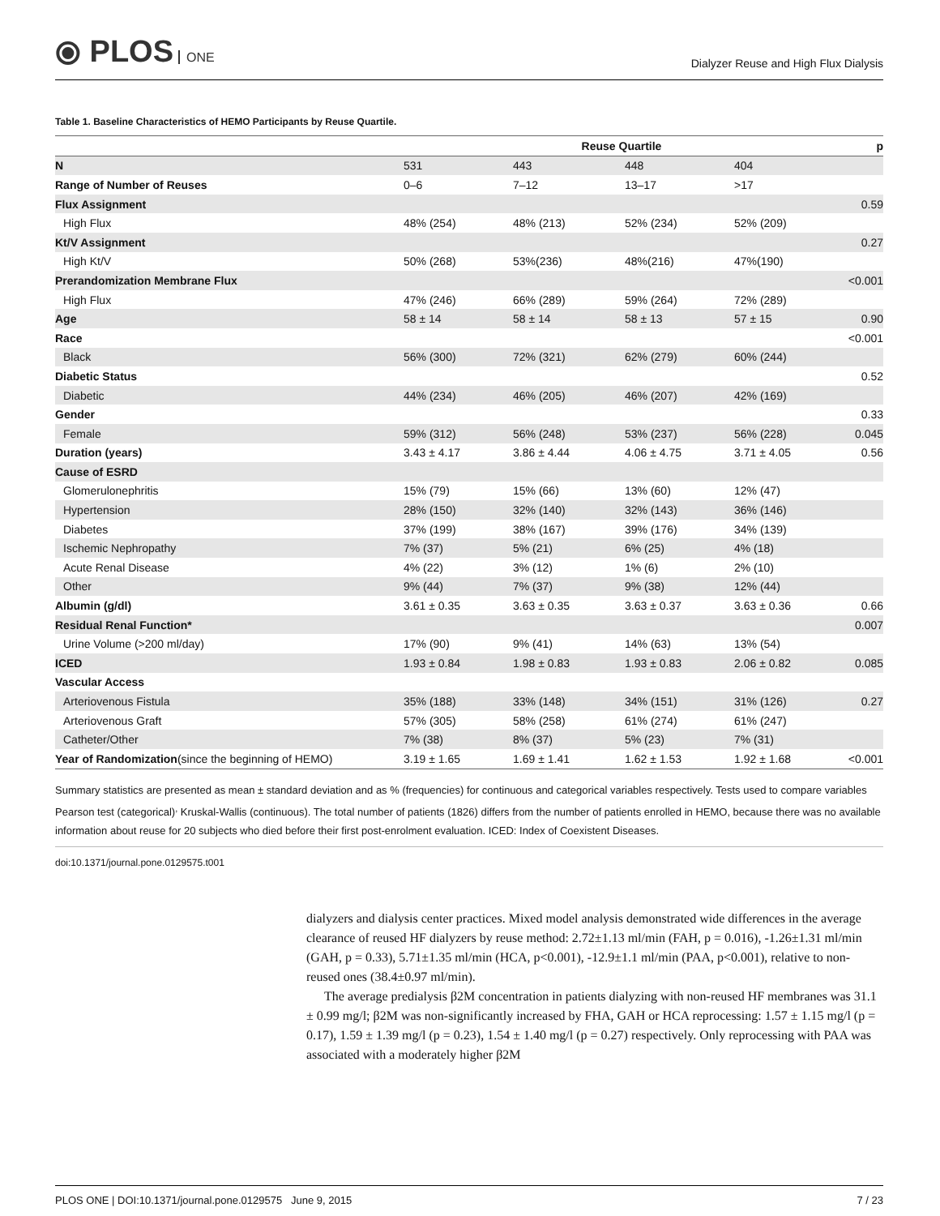⦿ PLOS ONE
Dialyzer Reuse and High Flux Dialysis
Table 1. Baseline Characteristics of HEMO Participants by Reuse Quartile.
| | Reuse Quartile | | | | p |
| --- | --- | --- | --- | --- | --- |
| N | 531 | 443 | 448 | 404 | |
| Range of Number of Reuses | 0–6 | 7–12 | 13–17 | >17 | |
| Flux Assignment | | | | | 0.59 |
| High Flux | 48% (254) | 48% (213) | 52% (234) | 52% (209) | |
| Kt/V Assignment | | | | | 0.27 |
| High Kt/V | 50% (268) | 53%(236) | 48%(216) | 47%(190) | |
| Prerandomization Membrane Flux | | | | | <0.001 |
| High Flux | 47% (246) | 66% (289) | 59% (264) | 72% (289) | |
| Age | 58 ± 14 | 58 ± 14 | 58 ± 13 | 57 ± 15 | 0.90 |
| Race | | | | | <0.001 |
| Black | 56% (300) | 72% (321) | 62% (279) | 60% (244) | |
| Diabetic Status | | | | | 0.52 |
| Diabetic | 44% (234) | 46% (205) | 46% (207) | 42% (169) | |
| Gender | | | | | 0.33 |
| Female | 59% (312) | 56% (248) | 53% (237) | 56% (228) | 0.045 |
| Duration (years) | 3.43 ± 4.17 | 3.86 ± 4.44 | 4.06 ± 4.75 | 3.71 ± 4.05 | 0.56 |
| Cause of ESRD | | | | | |
| Glomerulonephritis | 15% (79) | 15% (66) | 13% (60) | 12% (47) | |
| Hypertension | 28% (150) | 32% (140) | 32% (143) | 36% (146) | |
| Diabetes | 37% (199) | 38% (167) | 39% (176) | 34% (139) | |
| Ischemic Nephropathy | 7% (37) | 5% (21) | 6% (25) | 4% (18) | |
| Acute Renal Disease | 4% (22) | 3% (12) | 1% (6) | 2% (10) | |
| Other | 9% (44) | 7% (37) | 9% (38) | 12% (44) | |
| Albumin (g/dl) | 3.61 ± 0.35 | 3.63 ± 0.35 | 3.63 ± 0.37 | 3.63 ± 0.36 | 0.66 |
| Residual Renal Function* | | | | | 0.007 |
| Urine Volume (>200 ml/day) | 17% (90) | 9% (41) | 14% (63) | 13% (54) | |
| ICED | 1.93 ± 0.84 | 1.98 ± 0.83 | 1.93 ± 0.83 | 2.06 ± 0.82 | 0.085 |
| Vascular Access | | | | | |
| Arteriovenous Fistula | 35% (188) | 33% (148) | 34% (151) | 31% (126) | 0.27 |
| Arteriovenous Graft | 57% (305) | 58% (258) | 61% (274) | 61% (247) | |
| Catheter/Other | 7% (38) | 8% (37) | 5% (23) | 7% (31) | |
| Year of Randomization (since the beginning of HEMO) | 3.19 ± 1.65 | 1.69 ± 1.41 | 1.62 ± 1.53 | 1.92 ± 1.68 | <0.001 |
Summary statistics are presented as mean ± standard deviation and as % (frequencies) for continuous and categorical variables respectively. Tests used to compare variables Pearson test (categorical)<sup>,</sup> Kruskal-Wallis (continuous). The total number of patients (1826) differs from the number of patients enrolled in HEMO, because there was no available information about reuse for 20 subjects who died before their first post-enrolment evaluation. ICED: Index of Coexistent Diseases.
doi:10.1371/journal.pone.0129575.t001
dialyzers and dialysis center practices. Mixed model analysis demonstrated wide differences in the average clearance of reused HF dialyzers by reuse method: 2.72±1.13 ml/min (FAH, p = 0.016), -1.26±1.31 ml/min (GAH, p = 0.33), 5.71±1.35 ml/min (HCA, p<0.001), -12.9±1.1 ml/min (PAA, p<0.001), relative to non-reused ones (38.4±0.97 ml/min).
The average predialysis β2M concentration in patients dialyzing with non-reused HF membranes was 31.1 ± 0.99 mg/l; β2M was non-significantly increased by FHA, GAH or HCA reprocessing: 1.57 ± 1.15 mg/l (p = 0.17), 1.59 ± 1.39 mg/l (p = 0.23), 1.54 ± 1.40 mg/l (p = 0.27) respectively. Only reprocessing with PAA was associated with a moderately higher β2M
PLOS ONE | DOI:10.1371/journal.pone.0129575 June 9, 2015 7 / 23